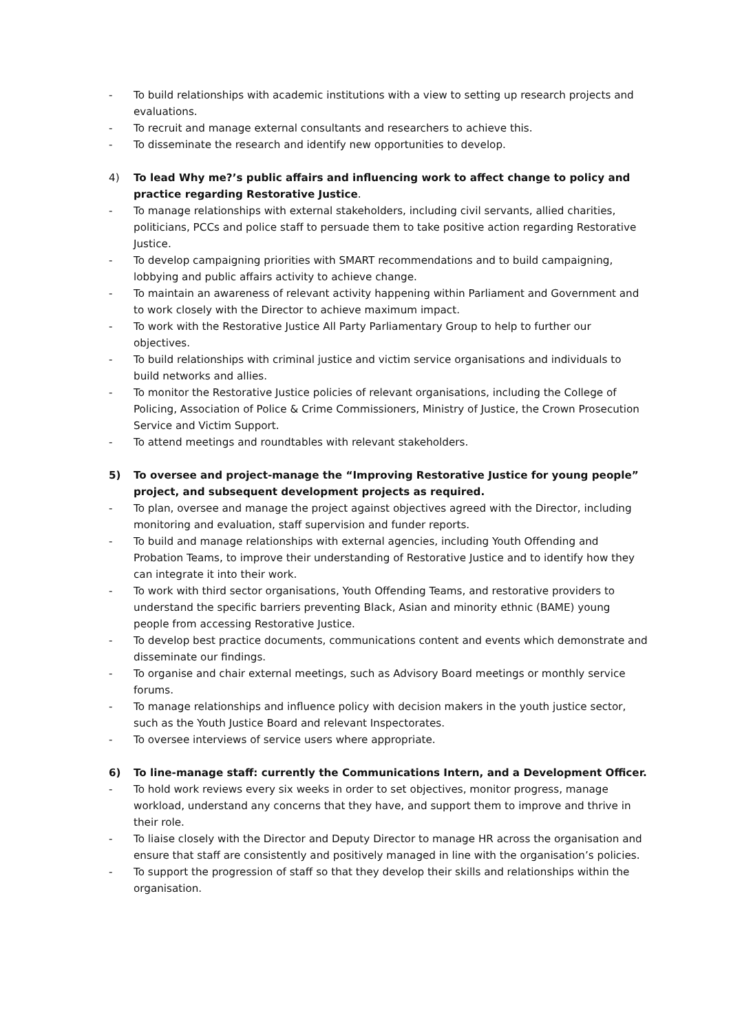- To build relationships with academic institutions with a view to setting up research projects and evaluations.
- To recruit and manage external consultants and researchers to achieve this.
- To disseminate the research and identify new opportunities to develop.
4) To lead Why me?’s public affairs and influencing work to affect change to policy and practice regarding Restorative Justice.
- To manage relationships with external stakeholders, including civil servants, allied charities, politicians, PCCs and police staff to persuade them to take positive action regarding Restorative Justice.
- To develop campaigning priorities with SMART recommendations and to build campaigning, lobbying and public affairs activity to achieve change.
- To maintain an awareness of relevant activity happening within Parliament and Government and to work closely with the Director to achieve maximum impact.
- To work with the Restorative Justice All Party Parliamentary Group to help to further our objectives.
- To build relationships with criminal justice and victim service organisations and individuals to build networks and allies.
- To monitor the Restorative Justice policies of relevant organisations, including the College of Policing, Association of Police & Crime Commissioners, Ministry of Justice, the Crown Prosecution Service and Victim Support.
- To attend meetings and roundtables with relevant stakeholders.
5) To oversee and project-manage the “Improving Restorative Justice for young people” project, and subsequent development projects as required.
- To plan, oversee and manage the project against objectives agreed with the Director, including monitoring and evaluation, staff supervision and funder reports.
- To build and manage relationships with external agencies, including Youth Offending and Probation Teams, to improve their understanding of Restorative Justice and to identify how they can integrate it into their work.
- To work with third sector organisations, Youth Offending Teams, and restorative providers to understand the specific barriers preventing Black, Asian and minority ethnic (BAME) young people from accessing Restorative Justice.
- To develop best practice documents, communications content and events which demonstrate and disseminate our findings.
- To organise and chair external meetings, such as Advisory Board meetings or monthly service forums.
- To manage relationships and influence policy with decision makers in the youth justice sector, such as the Youth Justice Board and relevant Inspectorates.
- To oversee interviews of service users where appropriate.
6) To line-manage staff: currently the Communications Intern, and a Development Officer.
- To hold work reviews every six weeks in order to set objectives, monitor progress, manage workload, understand any concerns that they have, and support them to improve and thrive in their role.
- To liaise closely with the Director and Deputy Director to manage HR across the organisation and ensure that staff are consistently and positively managed in line with the organisation’s policies.
- To support the progression of staff so that they develop their skills and relationships within the organisation.